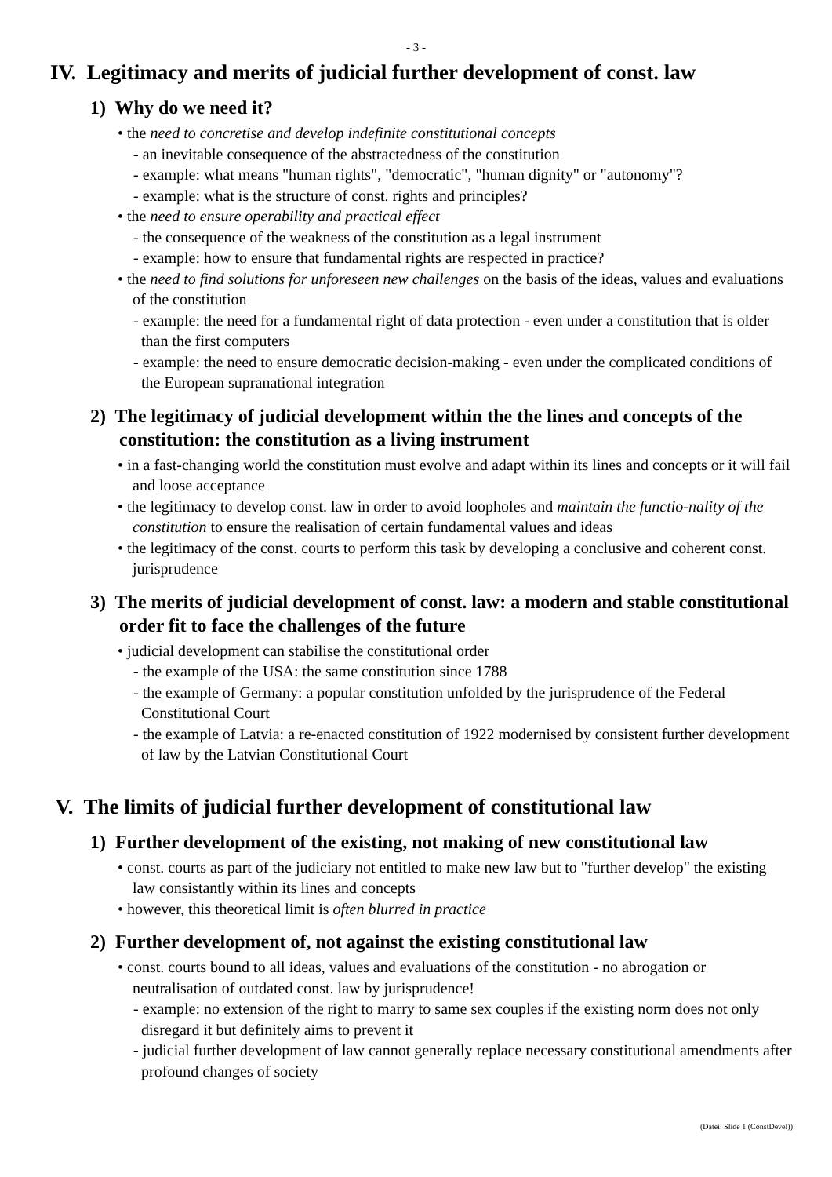- 3 -
IV. Legitimacy and merits of judicial further development of const. law
1) Why do we need it?
• the need to concretise and develop indefinite constitutional concepts
- an inevitable consequence of the abstractedness of the constitution
- example: what means "human rights", "democratic", "human dignity" or "autonomy"?
- example: what is the structure of const. rights and principles?
• the need to ensure operability and practical effect
- the consequence of the weakness of the constitution as a legal instrument
- example: how to ensure that fundamental rights are respected in practice?
• the need to find solutions for unforeseen new challenges on the basis of the ideas, values and evaluations of the constitution
- example: the need for a fundamental right of data protection - even under a constitution that is older than the first computers
- example: the need to ensure democratic decision-making - even under the complicated conditions of the European supranational integration
2) The legitimacy of judicial development within the the lines and concepts of the constitution: the constitution as a living instrument
• in a fast-changing world the constitution must evolve and adapt within its lines and concepts or it will fail and loose acceptance
• the legitimacy to develop const. law in order to avoid loopholes and maintain the functio-nality of the constitution to ensure the realisation of certain fundamental values and ideas
• the legitimacy of the const. courts to perform this task by developing a conclusive and coherent const. jurisprudence
3) The merits of judicial development of const. law: a modern and stable constitutional order fit to face the challenges of the future
• judicial development can stabilise the constitutional order
- the example of the USA: the same constitution since 1788
- the example of Germany: a popular constitution unfolded by the jurisprudence of the Federal Constitutional Court
- the example of Latvia: a re-enacted constitution of 1922 modernised by consistent further development of law by the Latvian Constitutional Court
V. The limits of judicial further development of constitutional law
1) Further development of the existing, not making of new constitutional law
• const. courts as part of the judiciary not entitled to make new law but to "further develop" the existing law consistantly within its lines and concepts
• however, this theoretical limit is often blurred in practice
2) Further development of, not against the existing constitutional law
• const. courts bound to all ideas, values and evaluations of the constitution - no abrogation or neutralisation of outdated const. law by jurisprudence!
- example: no extension of the right to marry to same sex couples if the existing norm does not only disregard it but definitely aims to prevent it
- judicial further development of law cannot generally replace necessary constitutional amendments after profound changes of society
(Datei: Slide 1 (ConstDevel))